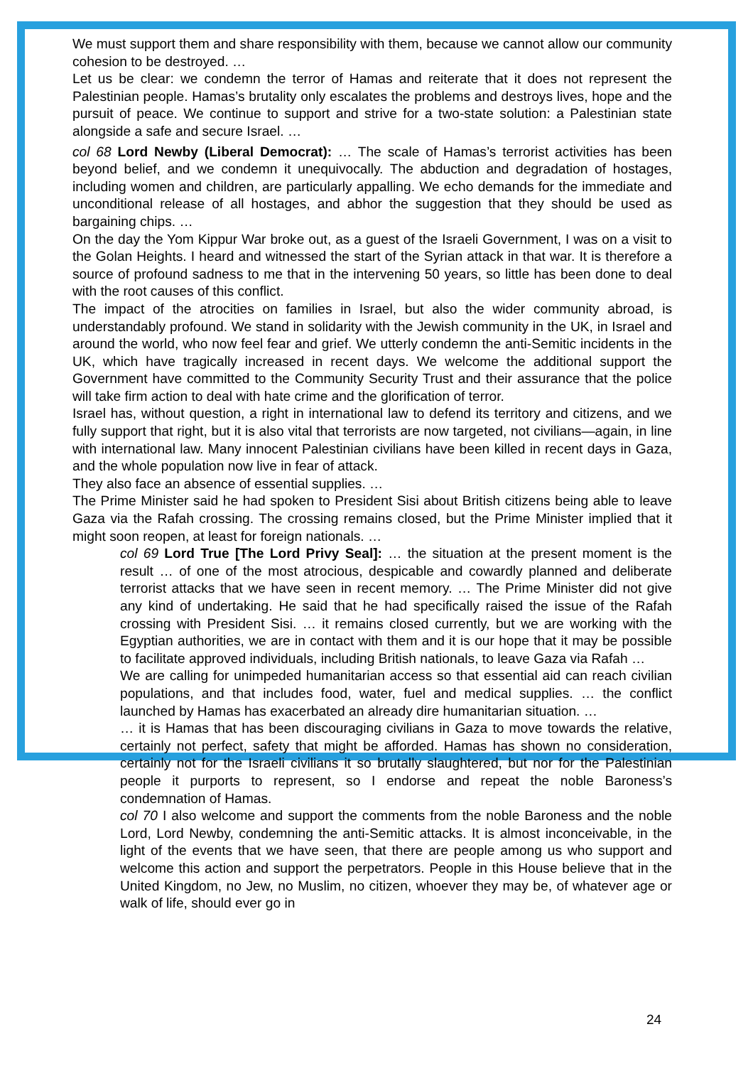We must support them and share responsibility with them, because we cannot allow our community cohesion to be destroyed. …
Let us be clear: we condemn the terror of Hamas and reiterate that it does not represent the Palestinian people. Hamas’s brutality only escalates the problems and destroys lives, hope and the pursuit of peace. We continue to support and strive for a two-state solution: a Palestinian state alongside a safe and secure Israel. …
col 68 Lord Newby (Liberal Democrat): … The scale of Hamas’s terrorist activities has been beyond belief, and we condemn it unequivocally. The abduction and degradation of hostages, including women and children, are particularly appalling. We echo demands for the immediate and unconditional release of all hostages, and abhor the suggestion that they should be used as bargaining chips. …
On the day the Yom Kippur War broke out, as a guest of the Israeli Government, I was on a visit to the Golan Heights. I heard and witnessed the start of the Syrian attack in that war. It is therefore a source of profound sadness to me that in the intervening 50 years, so little has been done to deal with the root causes of this conflict.
The impact of the atrocities on families in Israel, but also the wider community abroad, is understandably profound. We stand in solidarity with the Jewish community in the UK, in Israel and around the world, who now feel fear and grief. We utterly condemn the anti-Semitic incidents in the UK, which have tragically increased in recent days. We welcome the additional support the Government have committed to the Community Security Trust and their assurance that the police will take firm action to deal with hate crime and the glorification of terror.
Israel has, without question, a right in international law to defend its territory and citizens, and we fully support that right, but it is also vital that terrorists are now targeted, not civilians—again, in line with international law. Many innocent Palestinian civilians have been killed in recent days in Gaza, and the whole population now live in fear of attack.
They also face an absence of essential supplies. …
The Prime Minister said he had spoken to President Sisi about British citizens being able to leave Gaza via the Rafah crossing. The crossing remains closed, but the Prime Minister implied that it might soon reopen, at least for foreign nationals. …
col 69 Lord True [The Lord Privy Seal]: … the situation at the present moment is the result … of one of the most atrocious, despicable and cowardly planned and deliberate terrorist attacks that we have seen in recent memory. … The Prime Minister did not give any kind of undertaking. He said that he had specifically raised the issue of the Rafah crossing with President Sisi. … it remains closed currently, but we are working with the Egyptian authorities, we are in contact with them and it is our hope that it may be possible to facilitate approved individuals, including British nationals, to leave Gaza via Rafah …
We are calling for unimpeded humanitarian access so that essential aid can reach civilian populations, and that includes food, water, fuel and medical supplies. … the conflict launched by Hamas has exacerbated an already dire humanitarian situation. …
… it is Hamas that has been discouraging civilians in Gaza to move towards the relative, certainly not perfect, safety that might be afforded. Hamas has shown no consideration, certainly not for the Israeli civilians it so brutally slaughtered, but nor for the Palestinian people it purports to represent, so I endorse and repeat the noble Baroness’s condemnation of Hamas.
col 70 I also welcome and support the comments from the noble Baroness and the noble Lord, Lord Newby, condemning the anti-Semitic attacks. It is almost inconceivable, in the light of the events that we have seen, that there are people among us who support and welcome this action and support the perpetrators. People in this House believe that in the United Kingdom, no Jew, no Muslim, no citizen, whoever they may be, of whatever age or walk of life, should ever go in
24